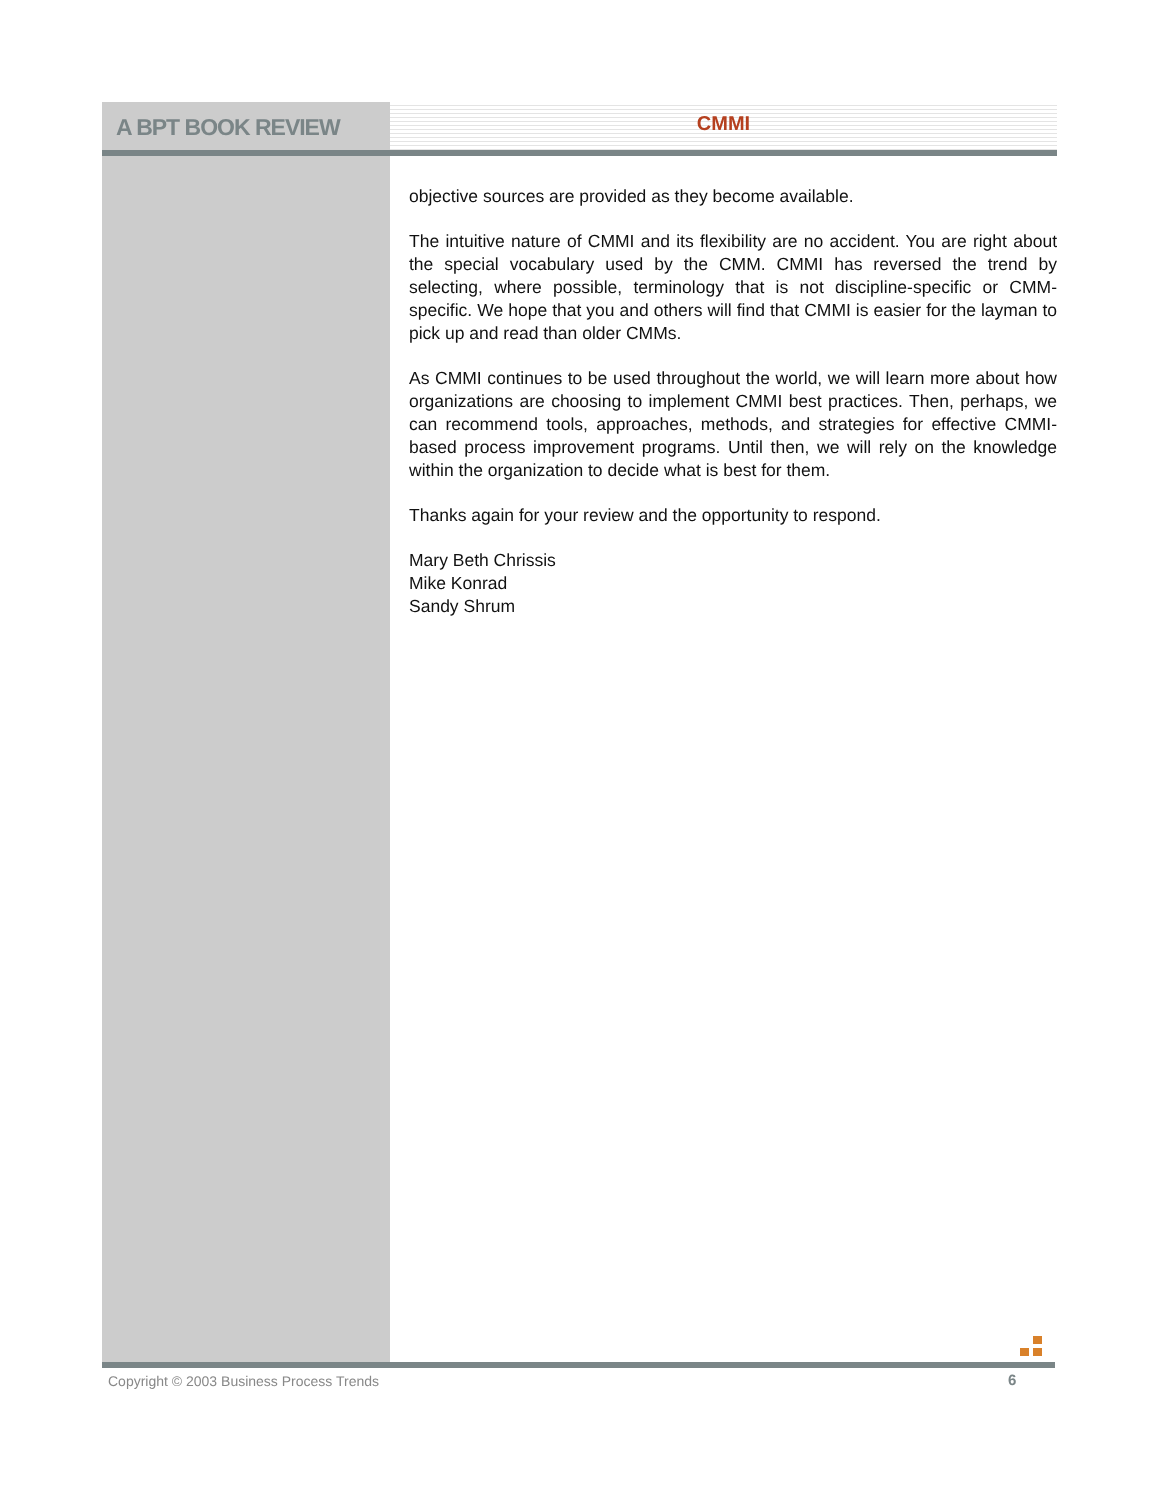A BPT BOOK REVIEW
CMMI
objective sources are provided as they become available.
The intuitive nature of CMMI and its flexibility are no accident. You are right about the special vocabulary used by the CMM. CMMI has reversed the trend by selecting, where possible, terminology that is not discipline-specific or CMM-specific. We hope that you and others will find that CMMI is easier for the layman to pick up and read than older CMMs.
As CMMI continues to be used throughout the world, we will learn more about how organizations are choosing to implement CMMI best practices. Then, perhaps, we can recommend tools, approaches, methods, and strategies for effective CMMI-based process improvement programs. Until then, we will rely on the knowledge within the organization to decide what is best for them.
Thanks again for your review and the opportunity to respond.
Mary Beth Chrissis
Mike Konrad
Sandy Shrum
Copyright © 2003 Business Process Trends
6